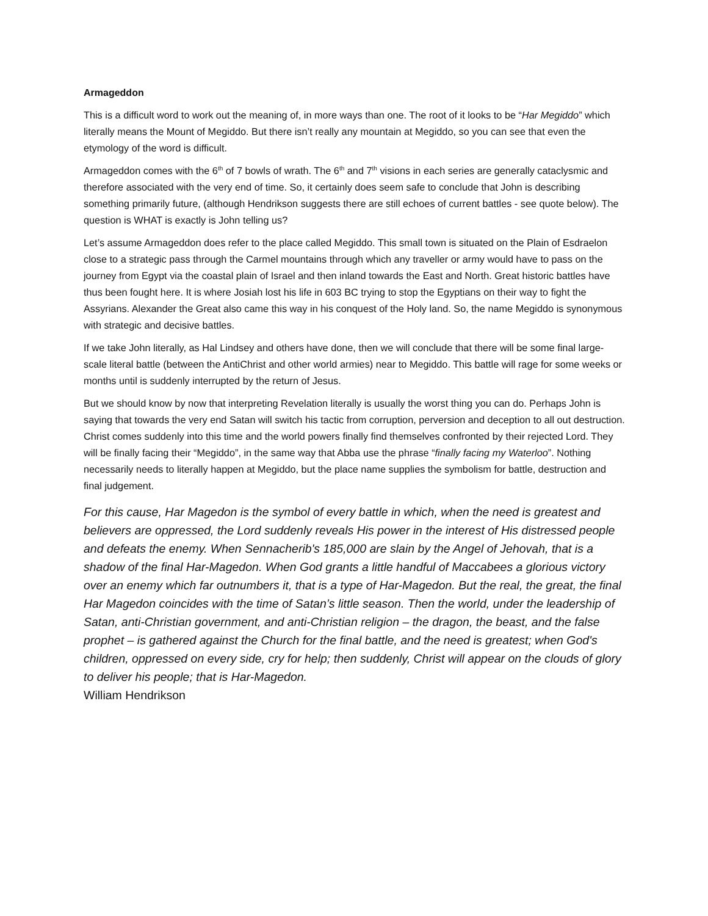Armageddon
This is a difficult word to work out the meaning of, in more ways than one. The root of it looks to be “Har Megiddo” which literally means the Mount of Megiddo. But there isn’t really any mountain at Megiddo, so you can see that even the etymology of the word is difficult.
Armageddon comes with the 6<sup>th</sup> of 7 bowls of wrath. The 6<sup>th</sup> and 7<sup>th</sup> visions in each series are generally cataclysmic and therefore associated with the very end of time. So, it certainly does seem safe to conclude that John is describing something primarily future, (although Hendrikson suggests there are still echoes of current battles - see quote below). The question is WHAT is exactly is John telling us?
Let’s assume Armageddon does refer to the place called Megiddo. This small town is situated on the Plain of Esdraelon close to a strategic pass through the Carmel mountains through which any traveller or army would have to pass on the journey from Egypt via the coastal plain of Israel and then inland towards the East and North. Great historic battles have thus been fought here. It is where Josiah lost his life in 603 BC trying to stop the Egyptians on their way to fight the Assyrians. Alexander the Great also came this way in his conquest of the Holy land. So, the name Megiddo is synonymous with strategic and decisive battles.
If we take John literally, as Hal Lindsey and others have done, then we will conclude that there will be some final large-scale literal battle (between the AntiChrist and other world armies) near to Megiddo. This battle will rage for some weeks or months until is suddenly interrupted by the return of Jesus.
But we should know by now that interpreting Revelation literally is usually the worst thing you can do. Perhaps John is saying that towards the very end Satan will switch his tactic from corruption, perversion and deception to all out destruction. Christ comes suddenly into this time and the world powers finally find themselves confronted by their rejected Lord. They will be finally facing their “Megiddo”, in the same way that Abba use the phrase “finally facing my Waterloo”. Nothing necessarily needs to literally happen at Megiddo, but the place name supplies the symbolism for battle, destruction and final judgement.
For this cause, Har Magedon is the symbol of every battle in which, when the need is greatest and believers are oppressed, the Lord suddenly reveals His power in the interest of His distressed people and defeats the enemy. When Sennacherib's 185,000 are slain by the Angel of Jehovah, that is a shadow of the final Har-Magedon. When God grants a little handful of Maccabees a glorious victory over an enemy which far outnumbers it, that is a type of Har-Magedon. But the real, the great, the final Har Magedon coincides with the time of Satan’s little season. Then the world, under the leadership of Satan, anti-Christian government, and anti-Christian religion – the dragon, the beast, and the false prophet – is gathered against the Church for the final battle, and the need is greatest; when God's children, oppressed on every side, cry for help; then suddenly, Christ will appear on the clouds of glory to deliver his people; that is Har-Magedon.
William Hendrikson